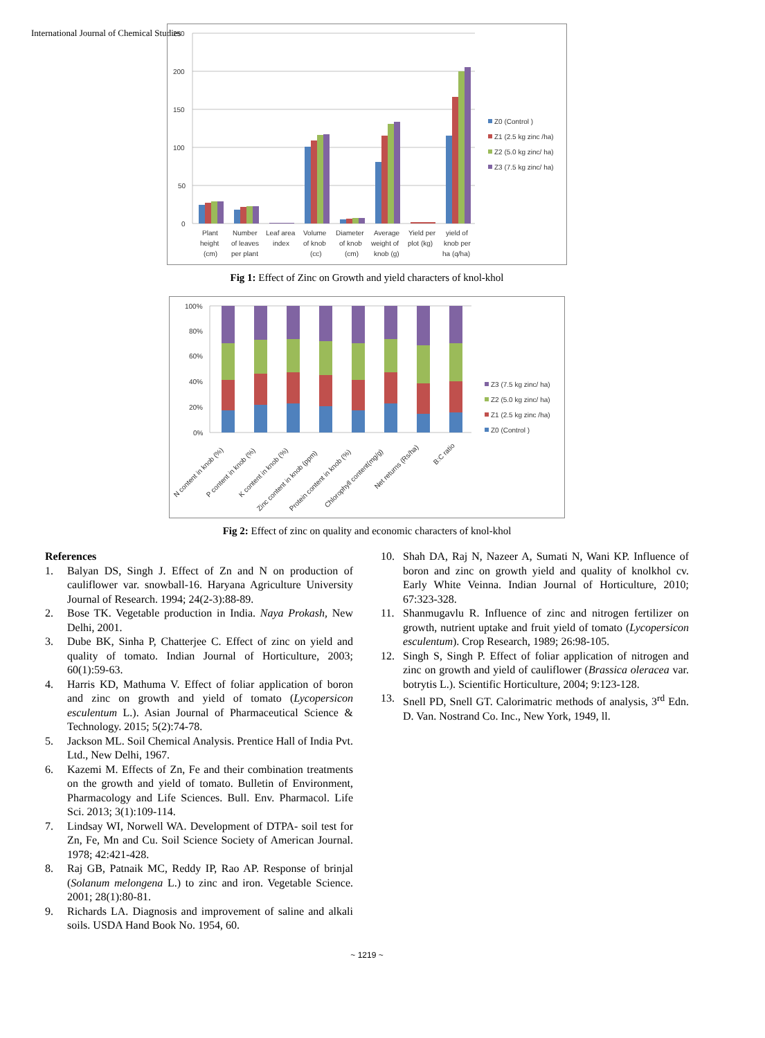International Journal of Chemical Studies
250
200
150
100
50
0
Plant
height
(cm)
Number
of leaves
per plant
Leaf area
index
Volume
of knob
(cc)
Diameter
of knob
(cm)
Average
weight of
knob (g)
Yield per
plot (kg)
yield of
knob per
ha (q/ha)
Z0 (Control )
Z1 (2.5 kg zinc /ha)
Z2 (5.0 kg zinc/ ha)
Z3 (7.5 kg zinc/ ha)
Fig 1: Effect of Zinc on Growth and yield characters of knol-khol
100%
80%
60%
40%
20%
0%
N content in knob (%)
P content in knob (%)
K content in knob (%)
Zinc content in knob (ppm)
Protein content in knob (%)
Chlorophyll content(mg/g)
Net returns (Rs/ha)
B:C ratio
Z3 (7.5 kg zinc/ ha)
Z2 (5.0 kg zinc/ ha)
Z1 (2.5 kg zinc /ha)
Z0 (Control )
Fig 2: Effect of zinc on quality and economic characters of knol-khol
References
1. Balyan DS, Singh J. Effect of Zn and N on production of cauliflower var. snowball-16. Haryana Agriculture University Journal of Research. 1994; 24(2-3):88-89.
2. Bose TK. Vegetable production in India. Naya Prokash, New Delhi, 2001.
3. Dube BK, Sinha P, Chatterjee C. Effect of zinc on yield and quality of tomato. Indian Journal of Horticulture, 2003; 60(1):59-63.
4. Harris KD, Mathuma V. Effect of foliar application of boron and zinc on growth and yield of tomato (Lycopersicon esculentum L.). Asian Journal of Pharmaceutical Science & Technology. 2015; 5(2):74-78.
5. Jackson ML. Soil Chemical Analysis. Prentice Hall of India Pvt. Ltd., New Delhi, 1967.
6. Kazemi M. Effects of Zn, Fe and their combination treatments on the growth and yield of tomato. Bulletin of Environment, Pharmacology and Life Sciences. Bull. Env. Pharmacol. Life Sci. 2013; 3(1):109-114.
7. Lindsay WI, Norwell WA. Development of DTPA- soil test for Zn, Fe, Mn and Cu. Soil Science Society of American Journal. 1978; 42:421-428.
8. Raj GB, Patnaik MC, Reddy IP, Rao AP. Response of brinjal (Solanum melongena L.) to zinc and iron. Vegetable Science. 2001; 28(1):80-81.
9. Richards LA. Diagnosis and improvement of saline and alkali soils. USDA Hand Book No. 1954, 60.
10. Shah DA, Raj N, Nazeer A, Sumati N, Wani KP. Influence of boron and zinc on growth yield and quality of knolkhol cv. Early White Veinna. Indian Journal of Horticulture, 2010; 67:323-328.
11. Shanmugavlu R. Influence of zinc and nitrogen fertilizer on growth, nutrient uptake and fruit yield of tomato (Lycopersicon esculentum). Crop Research, 1989; 26:98-105.
12. Singh S, Singh P. Effect of foliar application of nitrogen and zinc on growth and yield of cauliflower (Brassica oleracea var. botrytis L.). Scientific Horticulture, 2004; 9:123-128.
13. Snell PD, Snell GT. Calorimatric methods of analysis, 3<sup>rd</sup> Edn. D. Van. Nostrand Co. Inc., New York, 1949, ll.
~ 1219 ~